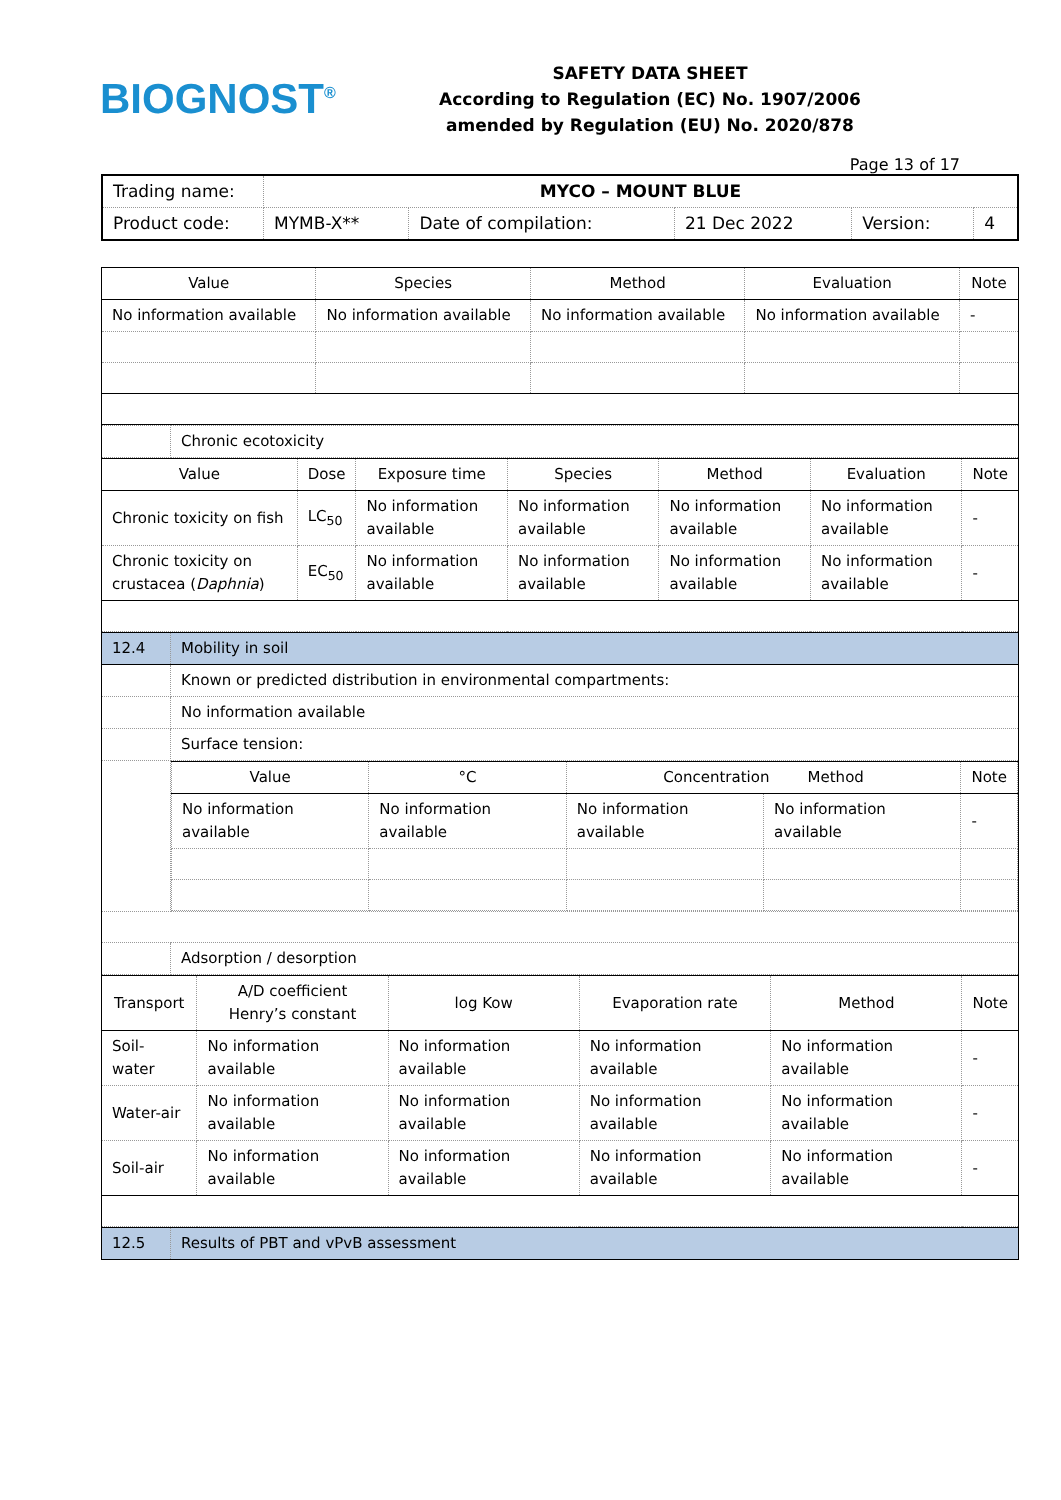BIOGNOST<sup>®</sup>
SAFETY DATA SHEET
According to Regulation (EC) No. 1907/2006
amended by Regulation (EU) No. 2020/878
Page 13 of 17
| Trading name: | MYCO – MOUNT BLUE | | | | |
| Product code: | MYMB-X** | Date of compilation: | 21 Dec 2022 | Version: | 4 |
| Value | Species | Method | Evaluation | Note |
| --- | --- | --- | --- | --- |
| No information available | No information available | No information available | No information available | - |
| | Chronic ecotoxicity |
| Value | Dose | Exposure time | Species | Method | Evaluation | Note |
| --- | --- | --- | --- | --- | --- | --- |
| Chronic toxicity on fish | LC<sub>50</sub> | No information available | No information available | No information available | No information available | - |
| Chronic toxicity on crustacea ( Daphnia ) | EC<sub>50</sub> | No information available | No information available | No information available | No information available | - |
| 12.4 | Mobility in soil |
| | Known or predicted distribution in environmental compartments: |
| | No information available |
| | Surface tension: |
| | / Value / °C / Concentration Method / / Note / / --- / --- / --- / --- / --- / / No information available / No information available / No information available / No information available / - / |
| | Adsorption / desorption |
| Transport | A/D coefficient Henry’s constant | log Kow | Evaporation rate | Method | Note |
| --- | --- | --- | --- | --- | --- |
| Soil-water | No information available | No information available | No information available | No information available | - |
| Water-air | No information available | No information available | No information available | No information available | - |
| Soil-air | No information available | No information available | No information available | No information available | - |
| 12.5 | Results of PBT and vPvB assessment |